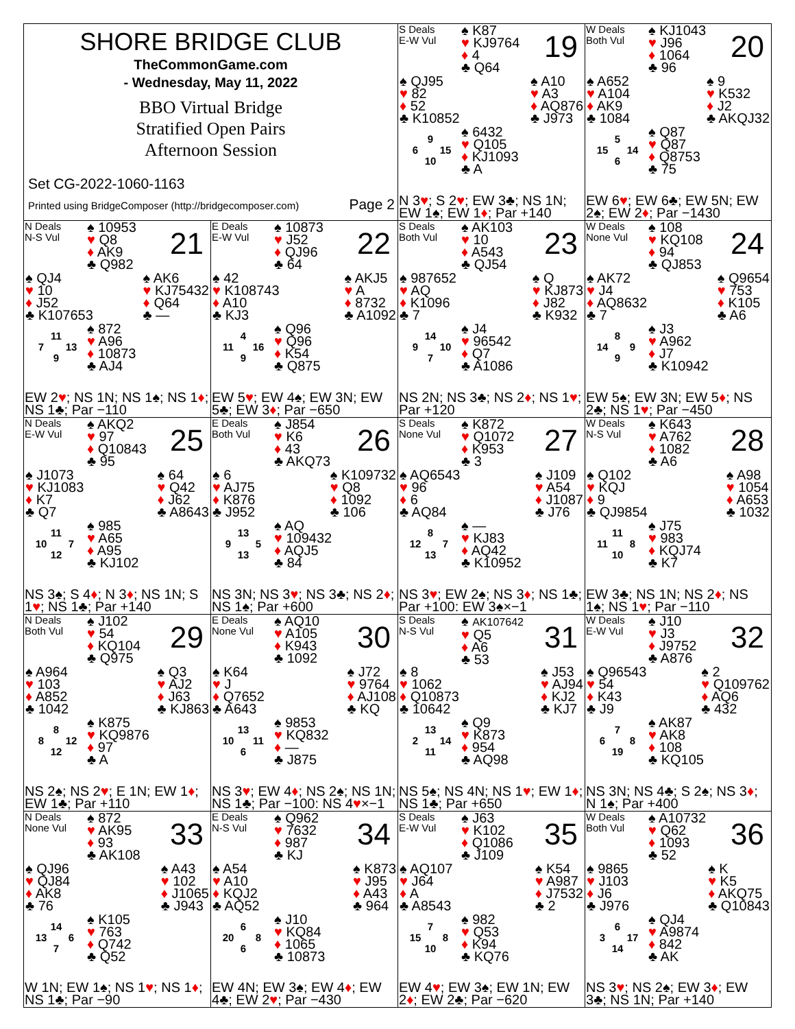SHORE BRIDGE CLUB
TheCommonGame.com
- Wednesday, May 11, 2022
BBO Virtual Bridge
Stratified Open Pairs
Afternoon Session
Set CG-2022-1060-1163
Printed using BridgeComposer (http://bridgecomposer.com) Page 2
S Deals
E-W Vul
♠ K87
♥ KJ9764
♦ 4
♣ Q64
19
♠ QJ95
♥ 82
♦ 52
♣ K10852
♠ A10
♥ A3
♦ AQ876
♣ J973
9 6 15 10
♠ 6432
♥ Q105
♦ KJ1093
♣ A
N 3♥; S 2♥; EW 3♣; NS 1N; EW 1♠; EW 1♦; Par +140
W Deals
Both Vul
♠ KJ1043
♥ J96
♦ 1064
♣ 96
20
♠ A652
♥ A104
♦ AK9
♣ 1084
♠ 9
♥ K532
♦ J2
♣ AKQJ32
5 15 14 6
♠ Q87
♥ Q87
♦ Q8753
♣ 75
EW 6♥; EW 6♣; EW 5N; EW 2♠; EW 2♦; Par −1430
N Deals
N-S Vul
♠ 10953
♥ Q8
♦ AK9
♣ Q982
21
♠ QJ4
♥ 10
♦ J52
♣ K107653
♠ AK6
♥ KJ75432
♦ Q64
♣ —
11 7 13 9
♠ 872
♥ A96
♦ 10873
♣ AJ4
EW 2♥; NS 1N; NS 1♠; NS 1♦; NS 1♣; Par −110
E Deals
E-W Vul
♠ 10873
♥ J52
♦ QJ96
♣ 64
22
♠ 42
♥ K108743
♦ A10
♣ KJ3
♠ AKJ5
♥ A
♦ 8732
♣ A1092
4 11 16 9
♠ Q96
♥ Q96
♦ K54
♣ Q875
EW 5♥; EW 4♠; EW 3N; EW 5♣; EW 3♦; Par −650
S Deals
Both Vul
♠ AK103
♥ 10
♦ A543
♣ QJ54
23
♠ 987652
♥ AQ
♦ K1096
♣ 7
♠ Q
♥ KJ873
♦ J82
♣ K932
14 9 10 7
♠ J4
♥ 96542
♦ Q7
♣ A1086
NS 2N; NS 3♣; NS 2♦; NS 1♥; Par +120
W Deals
None Vul
♠ 108
♥ KQ108
♦ 94
♣ QJ853
24
♠ AK72
♥ J4
♦ AQ8632
♣ 7
♠ Q9654
♥ 753
♦ K105
♣ A6
8 14 9 9
♠ J3
♥ A962
♦ J7
♣ K10942
EW 5♠; EW 3N; EW 5♦; NS 2♣; NS 1♥; Par −450
N Deals
E-W Vul
♠ AKQ2
♥ 97
♦ Q10843
♣ 95
25
♠ J1073
♥ KJ1083
♦ K7
♣ Q7
♠ 64
♥ Q42
♦ J62
♣ A8643
11 10 7 12
♠ 985
♥ A65
♦ A95
♣ KJ102
NS 3♠; S 4♦; N 3♦; NS 1N; S 1♥; NS 1♣; Par +140
E Deals
Both Vul
♠ J854
♥ K6
♦ 43
♣ AKQ73
26
♠ 6
♥ AJ75
♦ K876
♣ J952
♠ K109732
♥ Q8
♦ 1092
♣ 106
13 9 5 13
♠ AQ
♥ 109432
♦ AQJ5
♣ 84
NS 3N; NS 3♥; NS 3♣; NS 2♦; NS 1♠; Par +600
S Deals
None Vul
♠ K872
♥ Q1072
♦ K953
♣ 3
27
♠ AQ6543
♥ 96
♦ 6
♣ AQ84
♠ J109
♥ A54
♦ J1087
♣ J76
8 12 7 13
♠ —
♥ KJ83
♦ AQ42
♣ K10952
NS 3♥; EW 2♠; NS 3♦; NS 1♣; Par +100: EW 3♠×−1
W Deals
N-S Vul
♠ K643
♥ A762
♦ 1082
♣ A6
28
♠ Q102
♥ KQJ
♦ 9
♣ QJ9854
♠ A98
♥ 1054
♦ A653
♣ 1032
11 11 8 10
♠ J75
♥ 983
♦ KQJ74
♣ K7
EW 3♣; NS 1N; NS 2♦; NS 1♠; NS 1♥; Par −110
N Deals
Both Vul
♠ J102
♥ 54
♦ KQ104
♣ Q975
29
♠ A964
♥ 103
♦ A852
♣ 1042
♠ Q3
♥ AJ2
♦ J63
♣ KJ863
8 8 12 12
♠ K875
♥ KQ9876
♦ 97
♣ A
NS 2♠; NS 2♥; E 1N; EW 1♦; EW 1♣; Par +110
E Deals
None Vul
♠ AQ10
♥ A105
♦ K943
♣ 1092
30
♠ K64
♥ J
♦ Q7652
♣ A643
♠ J72
♥ 9764
♦ AJ108
♣ KQ
13 10 11 6
♠ 9853
♥ KQ832
♦ —
♣ J875
NS 3♥; EW 4♦; NS 2♠; NS 1N; NS 1♣; Par −100: NS 4♥×−1
S Deals
N-S Vul
♠ AK107642
♥ Q5
♦ A6
♣ 53
31
♠ 8
♥ 1062
♦ Q10873
♣ 10642
♠ J53
♥ AJ94
♦ KJ2
♣ KJ7
13 2 14 11
♠ Q9
♥ K873
♦ 954
♣ AQ98
NS 5♠; NS 4N; NS 1♥; EW 1♦; NS 1♣; Par +650
W Deals
E-W Vul
♠ J10
♥ J3
♦ J9752
♣ A876
32
♠ Q96543
♥ 54
♦ K43
♣ J9
♠ 2
♥ Q109762
♦ AQ6
♣ 432
7 6 8 19
♠ AK87
♥ AK8
♦ 108
♣ KQ105
NS 3N; NS 4♣; S 2♠; NS 3♦; N 1♠; Par +400
N Deals
None Vul
♠ 872
♥ AK95
♦ 93
♣ AK108
33
♠ QJ96
♥ QJ84
♦ AK8
♣ 76
♠ A43
♥ 102
♦ J1065
♣ J943
14 13 6 7
♠ K105
♥ 763
♦ Q742
♣ Q52
W 1N; EW 1♠; NS 1♥; NS 1♦; NS 1♣; Par −90
E Deals
N-S Vul
♠ Q962
♥ 7632
♦ 987
♣ KJ
34
♠ A54
♥ A10
♦ KQJ2
♣ AQ52
♠ K873
♥ J95
♦ A43
♣ 964
6 20 8 6
♠ J10
♥ KQ84
♦ 1065
♣ 10873
EW 4N; EW 3♠; EW 4♦; EW 4♣; EW 2♥; Par −430
S Deals
E-W Vul
♠ J63
♥ K102
♦ Q1086
♣ J109
35
♠ AQ107
♥ J64
♦ A
♣ A8543
♠ K54
♥ A987
♦ J7532
♣ 2
7 15 8 10
♠ 982
♥ Q53
♦ K94
♣ KQ76
EW 4♥; EW 3♠; EW 1N; EW 2♦; EW 2♣; Par −620
W Deals
Both Vul
♠ A10732
♥ Q62
♦ 1093
♣ 52
36
♠ 9865
♥ J103
♦ J6
♣ J976
♠ K
♥ K5
♦ AKQ75
♣ Q10843
6 3 17 14
♠ QJ4
♥ A9874
♦ 842
♣ AK
NS 3♥; NS 2♠; EW 3♦; EW 3♣; NS 1N; Par +140